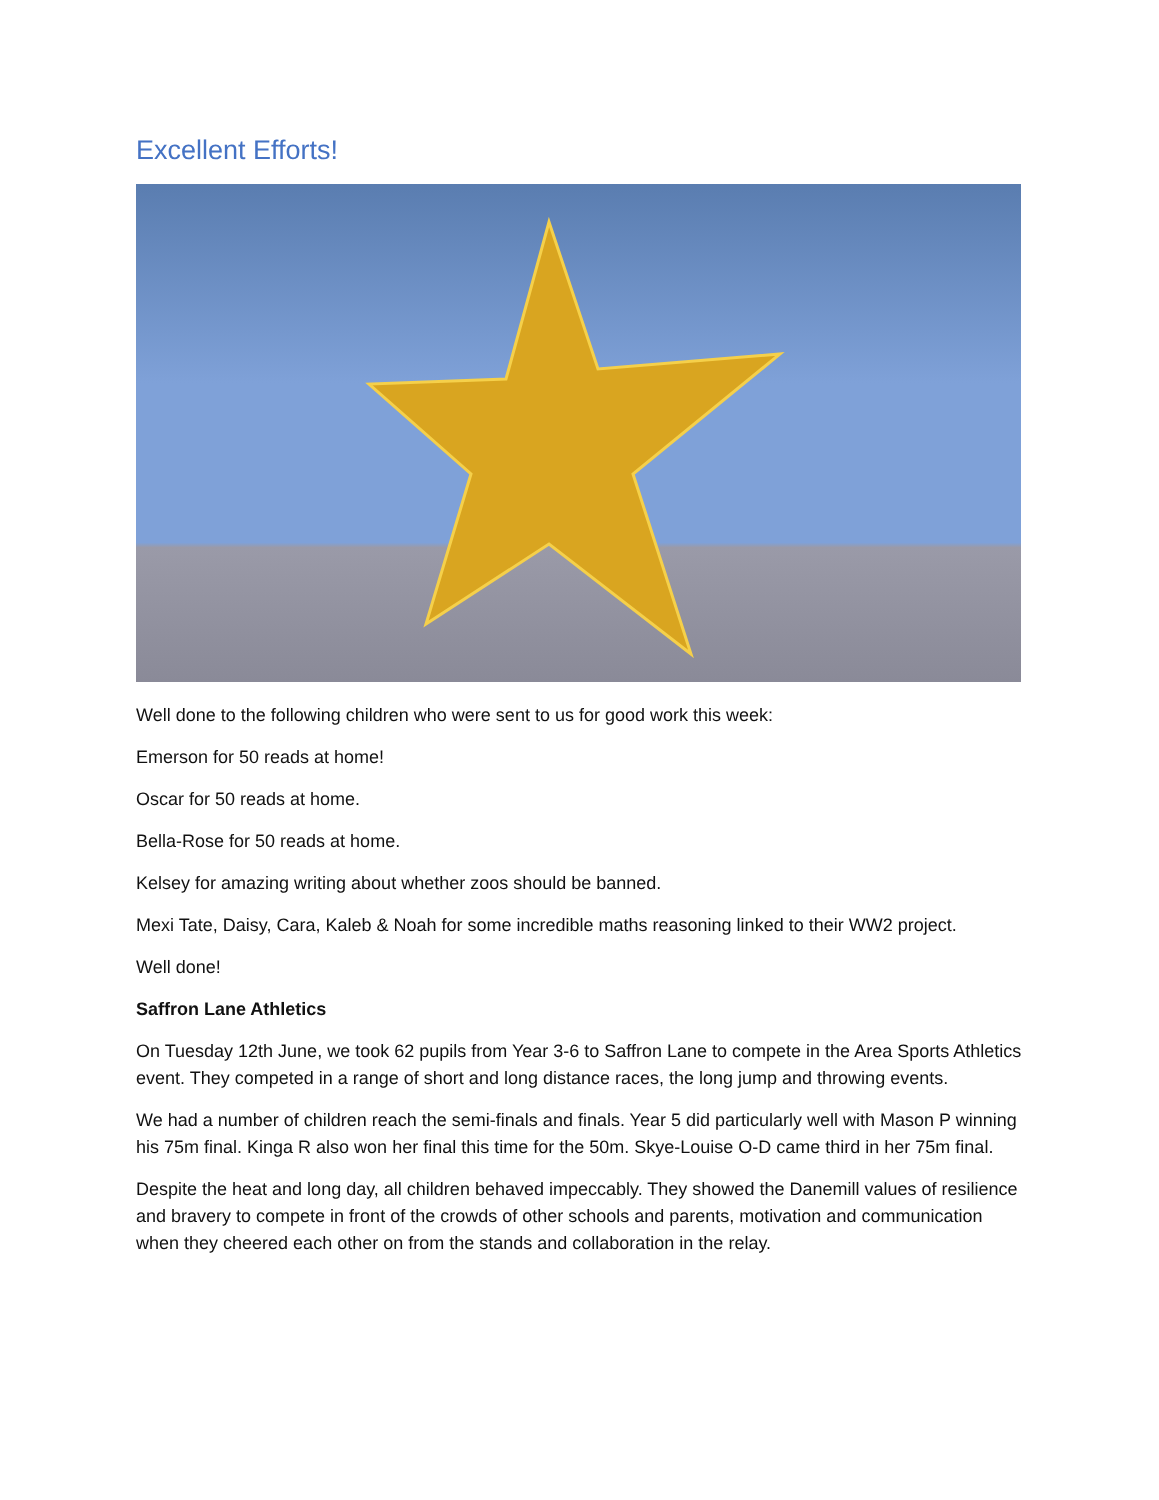Excellent Efforts!
Well done to the following children who were sent to us for good work this week:
Emerson for 50 reads at home!
Oscar for 50 reads at home.
Bella-Rose for 50 reads at home.
Kelsey for amazing writing about whether zoos should be banned.
Mexi Tate, Daisy, Cara, Kaleb & Noah for some incredible maths reasoning linked to their WW2 project.
Well done!
Saffron Lane Athletics
On Tuesday 12th June, we took 62 pupils from Year 3-6 to Saffron Lane to compete in the Area Sports Athletics event. They competed in a range of short and long distance races, the long jump and throwing events.
We had a number of children reach the semi-finals and finals. Year 5 did particularly well with Mason P winning his 75m final. Kinga R also won her final this time for the 50m. Skye-Louise O-D came third in her 75m final.
Despite the heat and long day, all children behaved impeccably. They showed the Danemill values of resilience and bravery to compete in front of the crowds of other schools and parents, motivation and communication when they cheered each other on from the stands and collaboration in the relay.